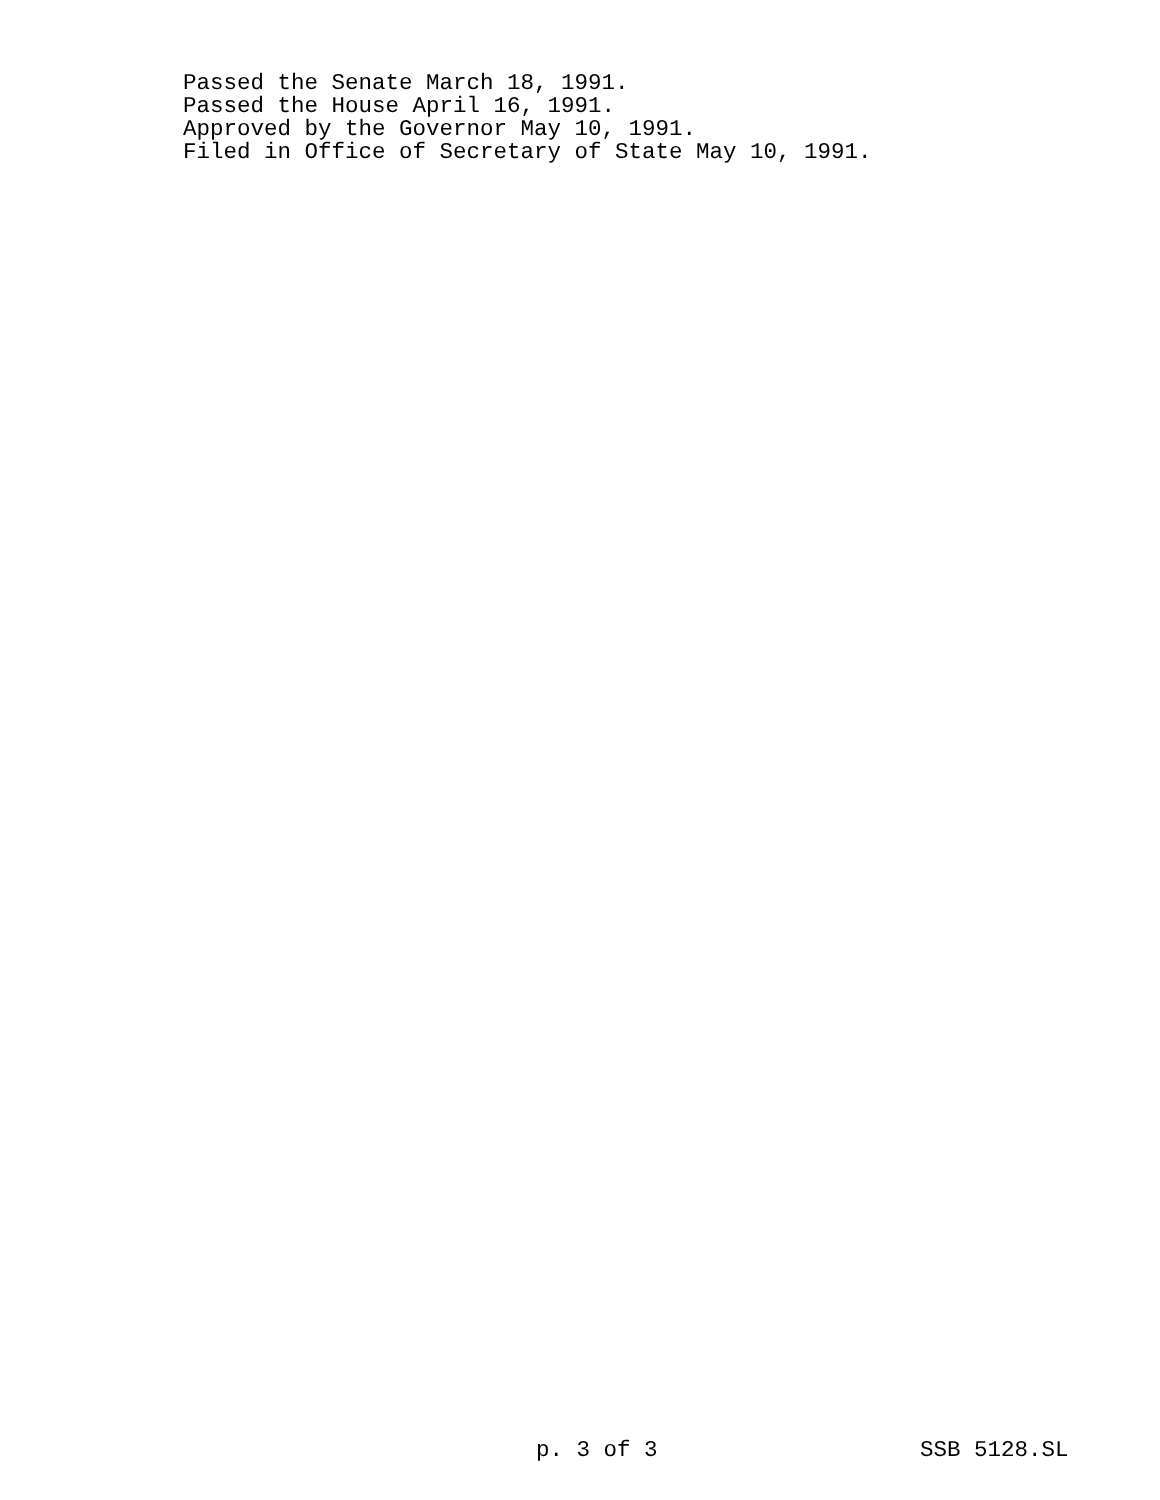Passed the Senate March 18, 1991.
Passed the House April 16, 1991.
Approved by the Governor May 10, 1991.
Filed in Office of Secretary of State May 10, 1991.
p. 3 of 3 SSB 5128.SL